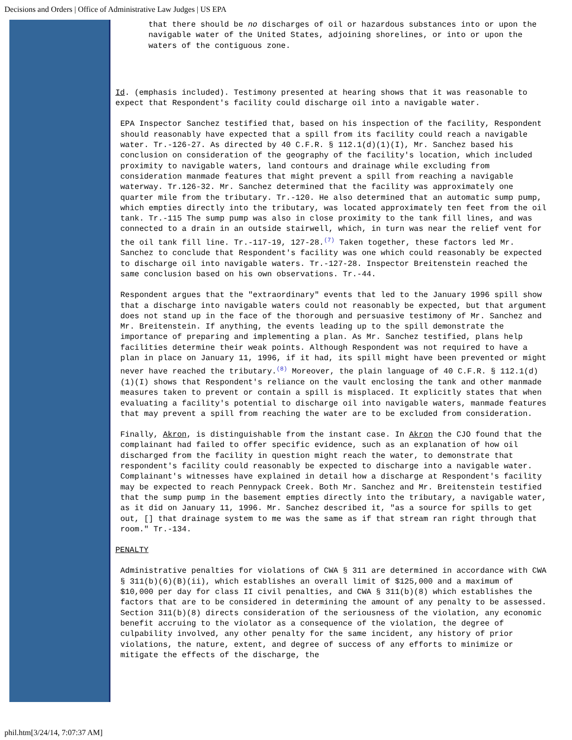Decisions and Orders | Office of Administrative Law Judges | US EPA
that there should be no discharges of oil or hazardous substances into or upon the navigable water of the United States, adjoining shorelines, or into or upon the waters of the contiguous zone.
Id. (emphasis included). Testimony presented at hearing shows that it was reasonable to expect that Respondent's facility could discharge oil into a navigable water.
EPA Inspector Sanchez testified that, based on his inspection of the facility, Respondent should reasonably have expected that a spill from its facility could reach a navigable water. Tr.-126-27. As directed by 40 C.F.R. § 112.1(d)(1)(I), Mr. Sanchez based his conclusion on consideration of the geography of the facility's location, which included proximity to navigable waters, land contours and drainage while excluding from consideration manmade features that might prevent a spill from reaching a navigable waterway. Tr.126-32. Mr. Sanchez determined that the facility was approximately one quarter mile from the tributary. Tr.-120. He also determined that an automatic sump pump, which empties directly into the tributary, was located approximately ten feet from the oil tank. Tr.-115 The sump pump was also in close proximity to the tank fill lines, and was connected to a drain in an outside stairwell, which, in turn was near the relief vent for the oil tank fill line. Tr.-117-19, 127-28.<sup>(7)</sup> Taken together, these factors led Mr. Sanchez to conclude that Respondent's facility was one which could reasonably be expected to discharge oil into navigable waters. Tr.-127-28. Inspector Breitenstein reached the same conclusion based on his own observations. Tr.-44.
Respondent argues that the "extraordinary" events that led to the January 1996 spill show that a discharge into navigable waters could not reasonably be expected, but that argument does not stand up in the face of the thorough and persuasive testimony of Mr. Sanchez and Mr. Breitenstein. If anything, the events leading up to the spill demonstrate the importance of preparing and implementing a plan. As Mr. Sanchez testified, plans help facilities determine their weak points. Although Respondent was not required to have a plan in place on January 11, 1996, if it had, its spill might have been prevented or might never have reached the tributary.<sup>(8)</sup> Moreover, the plain language of 40 C.F.R. § 112.1(d)(1)(I) shows that Respondent's reliance on the vault enclosing the tank and other manmade measures taken to prevent or contain a spill is misplaced. It explicitly states that when evaluating a facility's potential to discharge oil into navigable waters, manmade features that may prevent a spill from reaching the water are to be excluded from consideration.
Finally, Akron, is distinguishable from the instant case. In Akron the CJO found that the complainant had failed to offer specific evidence, such as an explanation of how oil discharged from the facility in question might reach the water, to demonstrate that respondent's facility could reasonably be expected to discharge into a navigable water. Complainant's witnesses have explained in detail how a discharge at Respondent's facility may be expected to reach Pennypack Creek. Both Mr. Sanchez and Mr. Breitenstein testified that the sump pump in the basement empties directly into the tributary, a navigable water, as it did on January 11, 1996. Mr. Sanchez described it, "as a source for spills to get out, [] that drainage system to me was the same as if that stream ran right through that room." Tr.-134.
PENALTY
Administrative penalties for violations of CWA § 311 are determined in accordance with CWA § 311(b)(6)(B)(ii), which establishes an overall limit of $125,000 and a maximum of $10,000 per day for class II civil penalties, and CWA § 311(b)(8) which establishes the factors that are to be considered in determining the amount of any penalty to be assessed. Section 311(b)(8) directs consideration of the seriousness of the violation, any economic benefit accruing to the violator as a consequence of the violation, the degree of culpability involved, any other penalty for the same incident, any history of prior violations, the nature, extent, and degree of success of any efforts to minimize or mitigate the effects of the discharge, the
phil.htm[3/24/14, 7:07:37 AM]